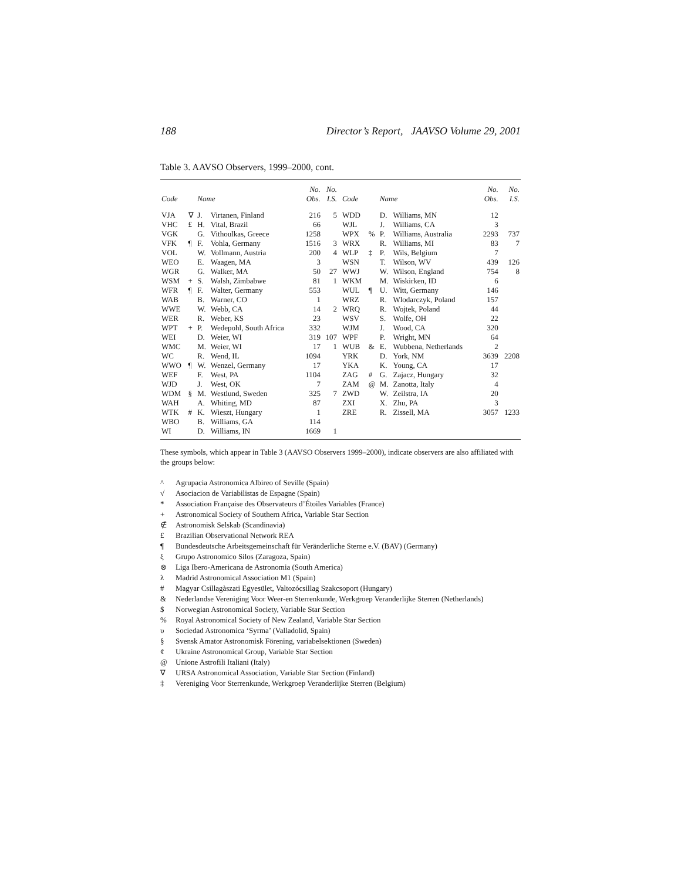188 Director’s Report, JAAVSO Volume 29, 2001
Table 3. AAVSO Observers, 1999–2000, cont.
| Code | | Name | | No. Obs. | No. I.S. | | Code | | Name | | No. Obs. | No. I.S. |
| --- | --- | --- | --- | --- | --- | --- | --- | --- | --- | --- | --- | --- |
| VJA | ∇ | J. | Virtanen, Finland | 216 | 5 | | WDD | | D. | Williams, MN | 12 | |
| VHC | £ | H. | Vital, Brazil | 66 | | | WJL | | J. | Williams, CA | 3 | |
| VGK | | G. | Vithoulkas, Greece | 1258 | | | WPX | % | P. | Williams, Australia | 2293 | 737 |
| VFK | ¶ | F. | Vohla, Germany | 1516 | 3 | | WRX | | R. | Williams, MI | 83 | 7 |
| VOL | | W. | Vollmann, Austria | 200 | 4 | | WLP | ‡ | P. | Wils, Belgium | 7 | |
| WEO | | E. | Waagen, MA | 3 | | | WSN | | T. | Wilson, WV | 439 | 126 |
| WGR | | G. | Walker, MA | 50 | 27 | | WWJ | | W. | Wilson, England | 754 | 8 |
| WSM | + | S. | Walsh, Zimbabwe | 81 | 1 | | WKM | | M. | Wiskirken, ID | 6 | |
| WFR | ¶ | F. | Walter, Germany | 553 | | | WUL | ¶ | U. | Witt, Germany | 146 | |
| WAB | | B. | Warner, CO | 1 | | | WRZ | | R. | Wlodarczyk, Poland | 157 | |
| WWE | | W. | Webb, CA | 14 | 2 | | WRQ | | R. | Wojtek, Poland | 44 | |
| WER | | R. | Weber, KS | 23 | | | WSV | | S. | Wolfe, OH | 22 | |
| WPT | + | P. | Wedepohl, South Africa | 332 | | | WJM | | J. | Wood, CA | 320 | |
| WEI | | D. | Weier, WI | 319 | 107 | | WPF | | P. | Wright, MN | 64 | |
| WMC | | M. | Weier, WI | 17 | 1 | | WUB | & | E. | Wubbena, Netherlands | 2 | |
| WC | | R. | Wend, IL | 1094 | | | YRK | | D. | York, NM | 3639 | 2208 |
| WWO | ¶ | W. | Wenzel, Germany | 17 | | | YKA | | K. | Young, CA | 17 | |
| WEF | | F. | West, PA | 1104 | | | ZAG | # | G. | Zajacz, Hungary | 32 | |
| WJD | | J. | West, OK | 7 | | | ZAM | @ | M. | Zanotta, Italy | 4 | |
| WDM | § | M. | Westlund, Sweden | 325 | 7 | | ZWD | | W. | Zeilstra, IA | 20 | |
| WAH | | A. | Whiting, MD | 87 | | | ZXI | | X. | Zhu, PA | 3 | |
| WTK | # | K. | Wieszt, Hungary | 1 | | | ZRE | | R. | Zissell, MA | 3057 | 1233 |
| WBO | | B. | Williams, GA | 114 | | | | | | | | |
| WI | | D. | Williams, IN | 1669 | 1 | | | | | | | |
These symbols, which appear in Table 3 (AAVSO Observers 1999–2000), indicate observers are also affiliated with the groups below:
^ Agrupacia Astronomica Albireo of Seville (Spain)
√ Asociacion de Variabilistas de Espagne (Spain)
* Association Française des Observateurs d’Étoiles Variables (France)
+ Astronomical Society of Southern Africa, Variable Star Section
∉ Astronomisk Selskab (Scandinavia)
£ Brazilian Observational Network REA
¶ Bundesdeutsche Arbeitsgemeinschaft für Veränderliche Sterne e.V. (BAV) (Germany)
ξ Grupo Astronomico Silos (Zaragoza, Spain)
⊗ Liga Ibero-Americana de Astronomia (South America)
λ Madrid Astronomical Association M1 (Spain)
# Magyar Csillagàszati Egyesület, Valtozócsillag Szakcsoport (Hungary)
& Nederlandse Vereniging Voor Weer-en Sterrenkunde, Werkgroep Veranderlijke Sterren (Netherlands)
$ Norwegian Astronomical Society, Variable Star Section
% Royal Astronomical Society of New Zealand, Variable Star Section
υ Sociedad Astronomica ‘Syrma’ (Valladolid, Spain)
§ Svensk Amator Astronomisk Förening, variabelsektionen (Sweden)
¢ Ukraine Astronomical Group, Variable Star Section
@ Unione Astrofili Italiani (Italy)
∇ URSA Astronomical Association, Variable Star Section (Finland)
‡ Vereniging Voor Sterrenkunde, Werkgroep Veranderlijke Sterren (Belgium)